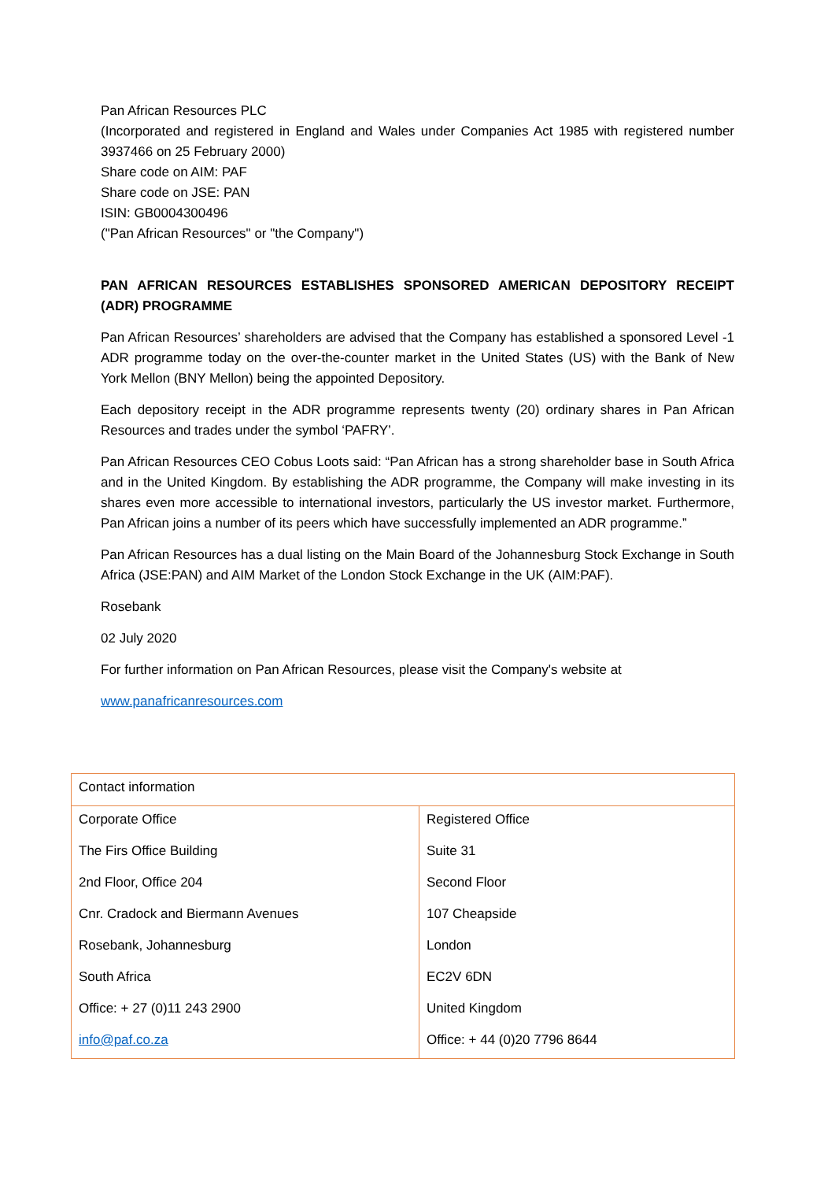Pan African Resources PLC
(Incorporated and registered in England and Wales under Companies Act 1985 with registered number 3937466 on 25 February 2000)
Share code on AIM: PAF
Share code on JSE: PAN
ISIN: GB0004300496
("Pan African Resources" or "the Company")
PAN AFRICAN RESOURCES ESTABLISHES SPONSORED AMERICAN DEPOSITORY RECEIPT (ADR) PROGRAMME
Pan African Resources’ shareholders are advised that the Company has established a sponsored Level -1 ADR programme today on the over-the-counter market in the United States (US) with the Bank of New York Mellon (BNY Mellon) being the appointed Depository.
Each depository receipt in the ADR programme represents twenty (20) ordinary shares in Pan African Resources and trades under the symbol ‘PAFRY’.
Pan African Resources CEO Cobus Loots said: “Pan African has a strong shareholder base in South Africa and in the United Kingdom. By establishing the ADR programme, the Company will make investing in its shares even more accessible to international investors, particularly the US investor market. Furthermore, Pan African joins a number of its peers which have successfully implemented an ADR programme.”
Pan African Resources has a dual listing on the Main Board of the Johannesburg Stock Exchange in South Africa (JSE:PAN) and AIM Market of the London Stock Exchange in the UK (AIM:PAF).
Rosebank
02 July 2020
For further information on Pan African Resources, please visit the Company's website at
www.panafricanresources.com
| Contact information | |
| Corporate Office | Registered Office |
| The Firs Office Building | Suite 31 |
| 2nd Floor, Office 204 | Second Floor |
| Cnr. Cradock and Biermann Avenues | 107 Cheapside |
| Rosebank, Johannesburg | London |
| South Africa | EC2V 6DN |
| Office: + 27 (0)11 243 2900 | United Kingdom |
| info@paf.co.za | Office: + 44 (0)20 7796 8644 |